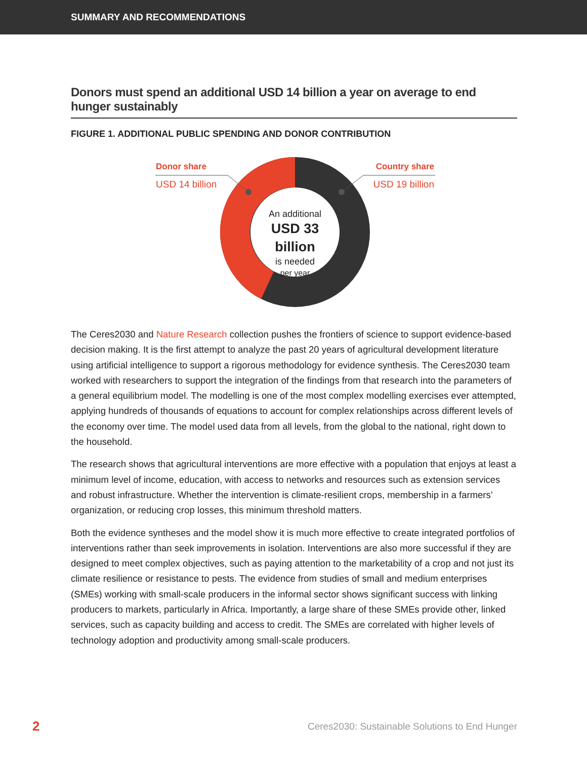SUMMARY AND RECOMMENDATIONS
Donors must spend an additional USD 14 billion a year on average to end hunger sustainably
FIGURE 1. ADDITIONAL PUBLIC SPENDING AND DONOR CONTRIBUTION
Donor share
USD 14 billion
Country share
USD 19 billion
An additional
USD 33 billion
is needed
per year
The Ceres2030 and Nature Research collection pushes the frontiers of science to support evidence-based decision making. It is the first attempt to analyze the past 20 years of agricultural development literature using artificial intelligence to support a rigorous methodology for evidence synthesis. The Ceres2030 team worked with researchers to support the integration of the findings from that research into the parameters of a general equilibrium model. The modelling is one of the most complex modelling exercises ever attempted, applying hundreds of thousands of equations to account for complex relationships across different levels of the economy over time. The model used data from all levels, from the global to the national, right down to the household.
The research shows that agricultural interventions are more effective with a population that enjoys at least a minimum level of income, education, with access to networks and resources such as extension services and robust infrastructure. Whether the intervention is climate-resilient crops, membership in a farmers’ organization, or reducing crop losses, this minimum threshold matters.
Both the evidence syntheses and the model show it is much more effective to create integrated portfolios of interventions rather than seek improvements in isolation. Interventions are also more successful if they are designed to meet complex objectives, such as paying attention to the marketability of a crop and not just its climate resilience or resistance to pests. The evidence from studies of small and medium enterprises (SMEs) working with small-scale producers in the informal sector shows significant success with linking producers to markets, particularly in Africa. Importantly, a large share of these SMEs provide other, linked services, such as capacity building and access to credit. The SMEs are correlated with higher levels of technology adoption and productivity among small-scale producers.
2 Ceres2030: Sustainable Solutions to End Hunger